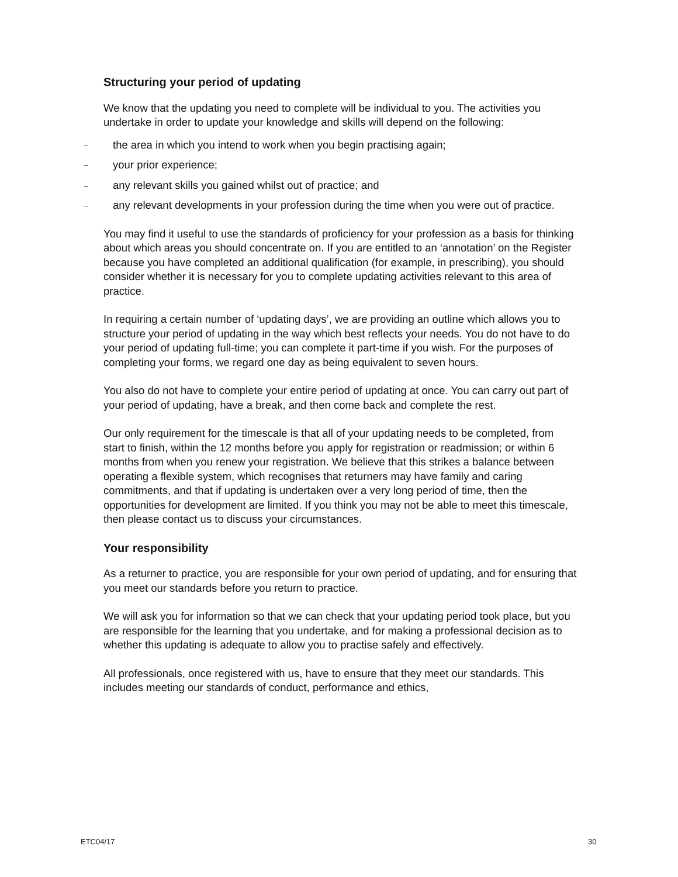Structuring your period of updating
We know that the updating you need to complete will be individual to you. The activities you undertake in order to update your knowledge and skills will depend on the following:
– the area in which you intend to work when you begin practising again;
– your prior experience;
– any relevant skills you gained whilst out of practice; and
– any relevant developments in your profession during the time when you were out of practice.
You may find it useful to use the standards of proficiency for your profession as a basis for thinking about which areas you should concentrate on. If you are entitled to an ‘annotation’ on the Register because you have completed an additional qualification (for example, in prescribing), you should consider whether it is necessary for you to complete updating activities relevant to this area of practice.
In requiring a certain number of ‘updating days’, we are providing an outline which allows you to structure your period of updating in the way which best reflects your needs. You do not have to do your period of updating full-time; you can complete it part-time if you wish. For the purposes of completing your forms, we regard one day as being equivalent to seven hours.
You also do not have to complete your entire period of updating at once. You can carry out part of your period of updating, have a break, and then come back and complete the rest.
Our only requirement for the timescale is that all of your updating needs to be completed, from start to finish, within the 12 months before you apply for registration or readmission; or within 6 months from when you renew your registration. We believe that this strikes a balance between operating a flexible system, which recognises that returners may have family and caring commitments, and that if updating is undertaken over a very long period of time, then the opportunities for development are limited. If you think you may not be able to meet this timescale, then please contact us to discuss your circumstances.
Your responsibility
As a returner to practice, you are responsible for your own period of updating, and for ensuring that you meet our standards before you return to practice.
We will ask you for information so that we can check that your updating period took place, but you are responsible for the learning that you undertake, and for making a professional decision as to whether this updating is adequate to allow you to practise safely and effectively.
All professionals, once registered with us, have to ensure that they meet our standards. This includes meeting our standards of conduct, performance and ethics,
ETC04/17 30